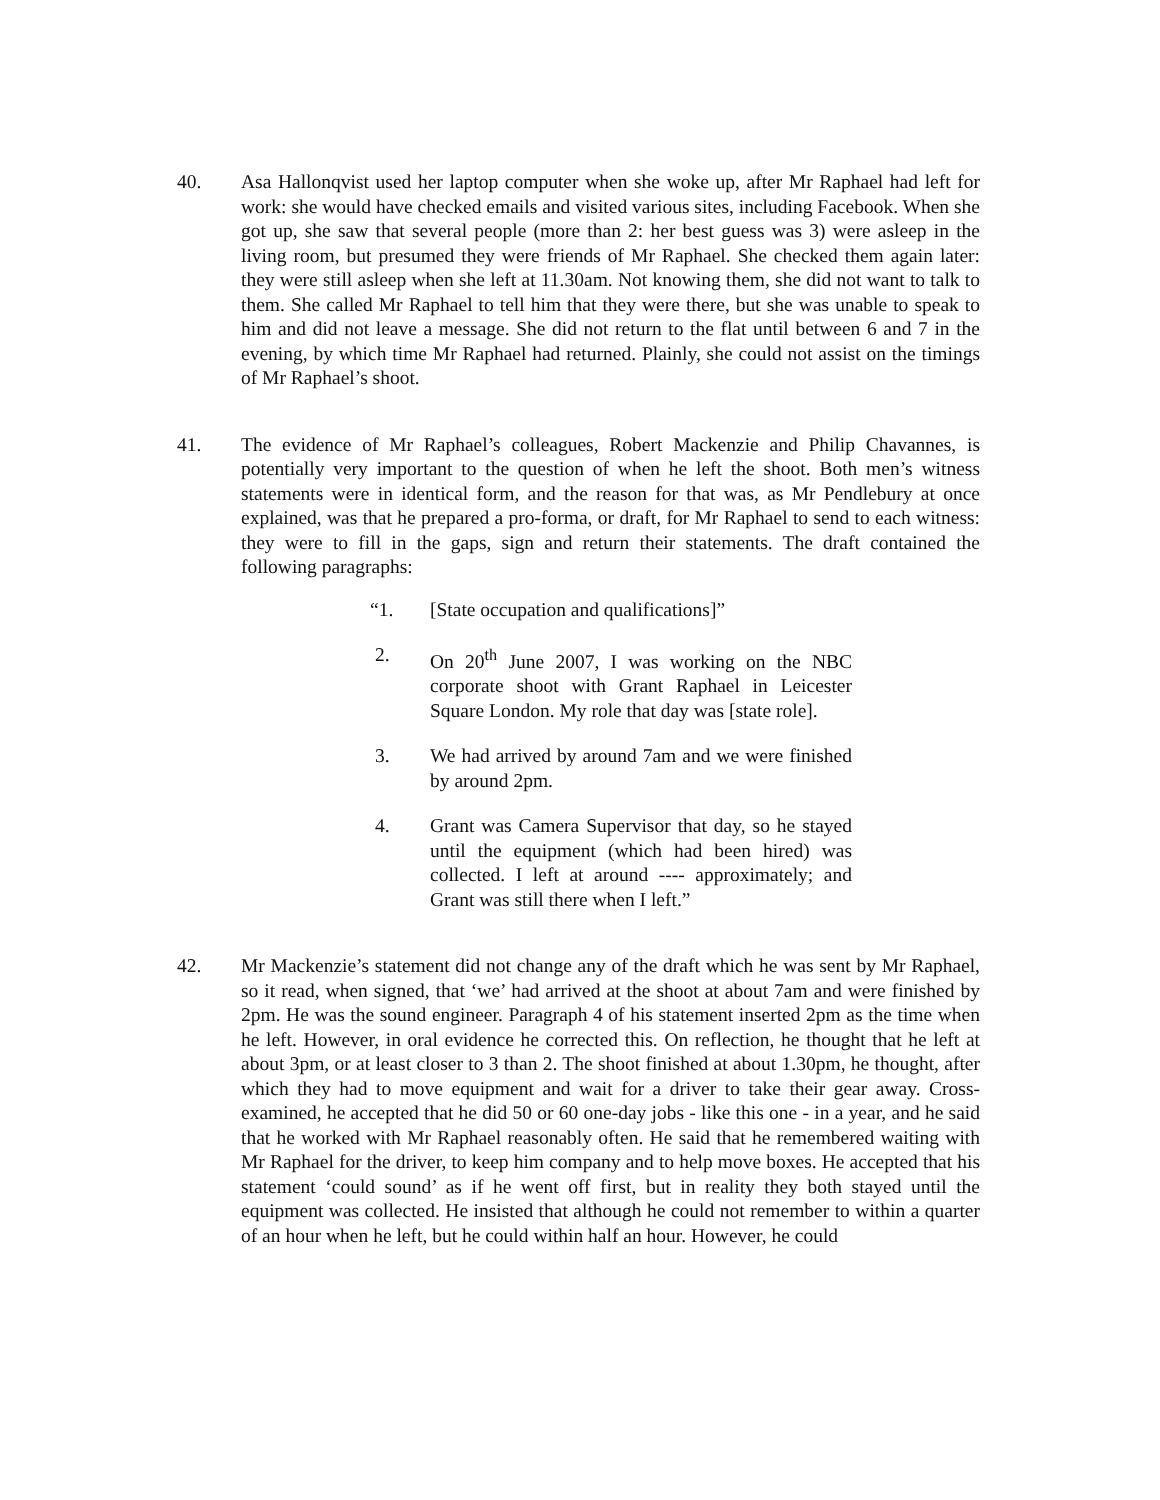40. Asa Hallonqvist used her laptop computer when she woke up, after Mr Raphael had left for work: she would have checked emails and visited various sites, including Facebook. When she got up, she saw that several people (more than 2: her best guess was 3) were asleep in the living room, but presumed they were friends of Mr Raphael. She checked them again later: they were still asleep when she left at 11.30am. Not knowing them, she did not want to talk to them. She called Mr Raphael to tell him that they were there, but she was unable to speak to him and did not leave a message. She did not return to the flat until between 6 and 7 in the evening, by which time Mr Raphael had returned. Plainly, she could not assist on the timings of Mr Raphael’s shoot.
41. The evidence of Mr Raphael’s colleagues, Robert Mackenzie and Philip Chavannes, is potentially very important to the question of when he left the shoot. Both men’s witness statements were in identical form, and the reason for that was, as Mr Pendlebury at once explained, was that he prepared a pro-forma, or draft, for Mr Raphael to send to each witness: they were to fill in the gaps, sign and return their statements. The draft contained the following paragraphs:
“1. [State occupation and qualifications]”
2. On 20<sup>th</sup> June 2007, I was working on the NBC corporate shoot with Grant Raphael in Leicester Square London. My role that day was [state role].
3. We had arrived by around 7am and we were finished by around 2pm.
4. Grant was Camera Supervisor that day, so he stayed until the equipment (which had been hired) was collected. I left at around ---- approximately; and Grant was still there when I left.”
42. Mr Mackenzie’s statement did not change any of the draft which he was sent by Mr Raphael, so it read, when signed, that ‘we’ had arrived at the shoot at about 7am and were finished by 2pm. He was the sound engineer. Paragraph 4 of his statement inserted 2pm as the time when he left. However, in oral evidence he corrected this. On reflection, he thought that he left at about 3pm, or at least closer to 3 than 2. The shoot finished at about 1.30pm, he thought, after which they had to move equipment and wait for a driver to take their gear away. Cross-examined, he accepted that he did 50 or 60 one-day jobs - like this one - in a year, and he said that he worked with Mr Raphael reasonably often. He said that he remembered waiting with Mr Raphael for the driver, to keep him company and to help move boxes. He accepted that his statement ‘could sound’ as if he went off first, but in reality they both stayed until the equipment was collected. He insisted that although he could not remember to within a quarter of an hour when he left, but he could within half an hour. However, he could